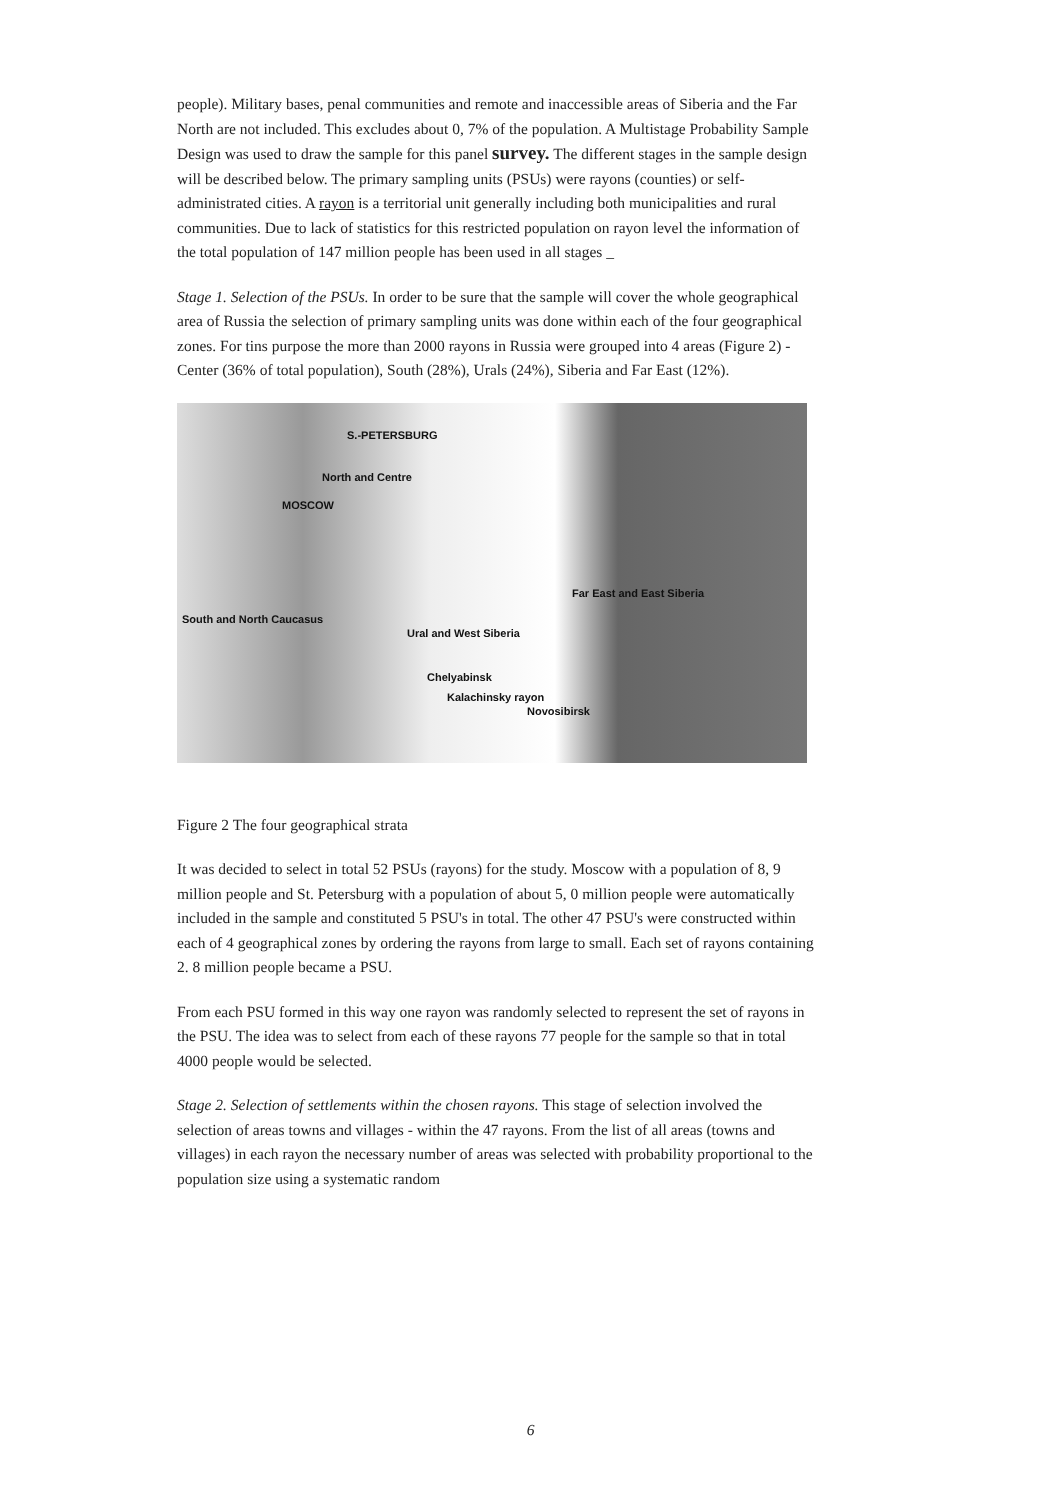people). Military bases, penal communities and remote and inaccessible areas of Siberia and the Far North are not included. This excludes about 0, 7% of the population. A Multistage Probability Sample Design was used to draw the sample for this panel survey. The different stages in the sample design will be described below. The primary sampling units (PSUs) were rayons (counties) or self-administrated cities. A rayon is a territorial unit generally including both municipalities and rural communities. Due to lack of statistics for this restricted population on rayon level the information of the total population of 147 million people has been used in all stages _
Stage 1. Selection of the PSUs. In order to be sure that the sample will cover the whole geographical area of Russia the selection of primary sampling units was done within each of the four geographical zones. For tins purpose the more than 2000 rayons in Russia were grouped into 4 areas (Figure 2) - Center (36% of total population), South (28%), Urals (24%), Siberia and Far East (12%).
S.-PETERSBURG
North and Centre
MOSCOW
Far East and East Siberia
South and North Caucasus
Ural and West Siberia
Chelyabinsk
Kalachinsky rayon
Novosibirsk
Figure 2 The four geographical strata
It was decided to select in total 52 PSUs (rayons) for the study. Moscow with a population of 8, 9 million people and St. Petersburg with a population of about 5, 0 million people were automatically included in the sample and constituted 5 PSU's in total. The other 47 PSU's were constructed within each of 4 geographical zones by ordering the rayons from large to small. Each set of rayons containing 2. 8 million people became a PSU.
From each PSU formed in this way one rayon was randomly selected to represent the set of rayons in the PSU. The idea was to select from each of these rayons 77 people for the sample so that in total 4000 people would be selected.
Stage 2. Selection of settlements within the chosen rayons. This stage of selection involved the selection of areas towns and villages - within the 47 rayons. From the list of all areas (towns and villages) in each rayon the necessary number of areas was selected with probability proportional to the population size using a systematic random
6